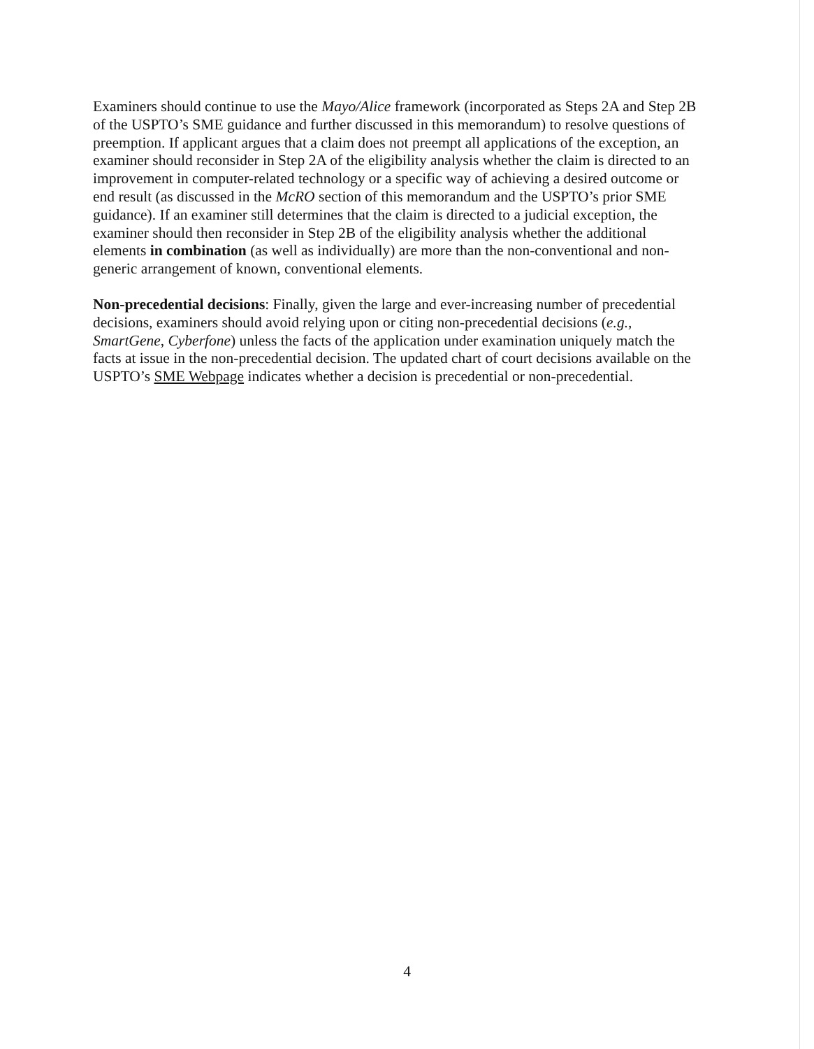Examiners should continue to use the Mayo/Alice framework (incorporated as Steps 2A and Step 2B of the USPTO’s SME guidance and further discussed in this memorandum) to resolve questions of preemption. If applicant argues that a claim does not preempt all applications of the exception, an examiner should reconsider in Step 2A of the eligibility analysis whether the claim is directed to an improvement in computer-related technology or a specific way of achieving a desired outcome or end result (as discussed in the McRO section of this memorandum and the USPTO’s prior SME guidance). If an examiner still determines that the claim is directed to a judicial exception, the examiner should then reconsider in Step 2B of the eligibility analysis whether the additional elements in combination (as well as individually) are more than the non-conventional and non-generic arrangement of known, conventional elements.
Non-precedential decisions: Finally, given the large and ever-increasing number of precedential decisions, examiners should avoid relying upon or citing non-precedential decisions (e.g., SmartGene, Cyberfone) unless the facts of the application under examination uniquely match the facts at issue in the non-precedential decision. The updated chart of court decisions available on the USPTO’s SME Webpage indicates whether a decision is precedential or non-precedential.
4